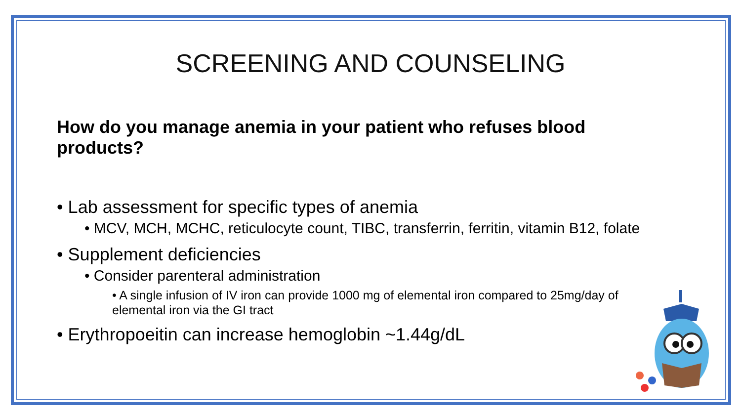SCREENING AND COUNSELING
How do you manage anemia in your patient who refuses blood products?
• Lab assessment for specific types of anemia
• MCV, MCH, MCHC, reticulocyte count, TIBC, transferrin, ferritin, vitamin B12, folate
• Supplement deficiencies
• Consider parenteral administration
• A single infusion of IV iron can provide 1000 mg of elemental iron compared to 25mg/day of elemental iron via the GI tract
• Erythropoeitin can increase hemoglobin ~1.44g/dL